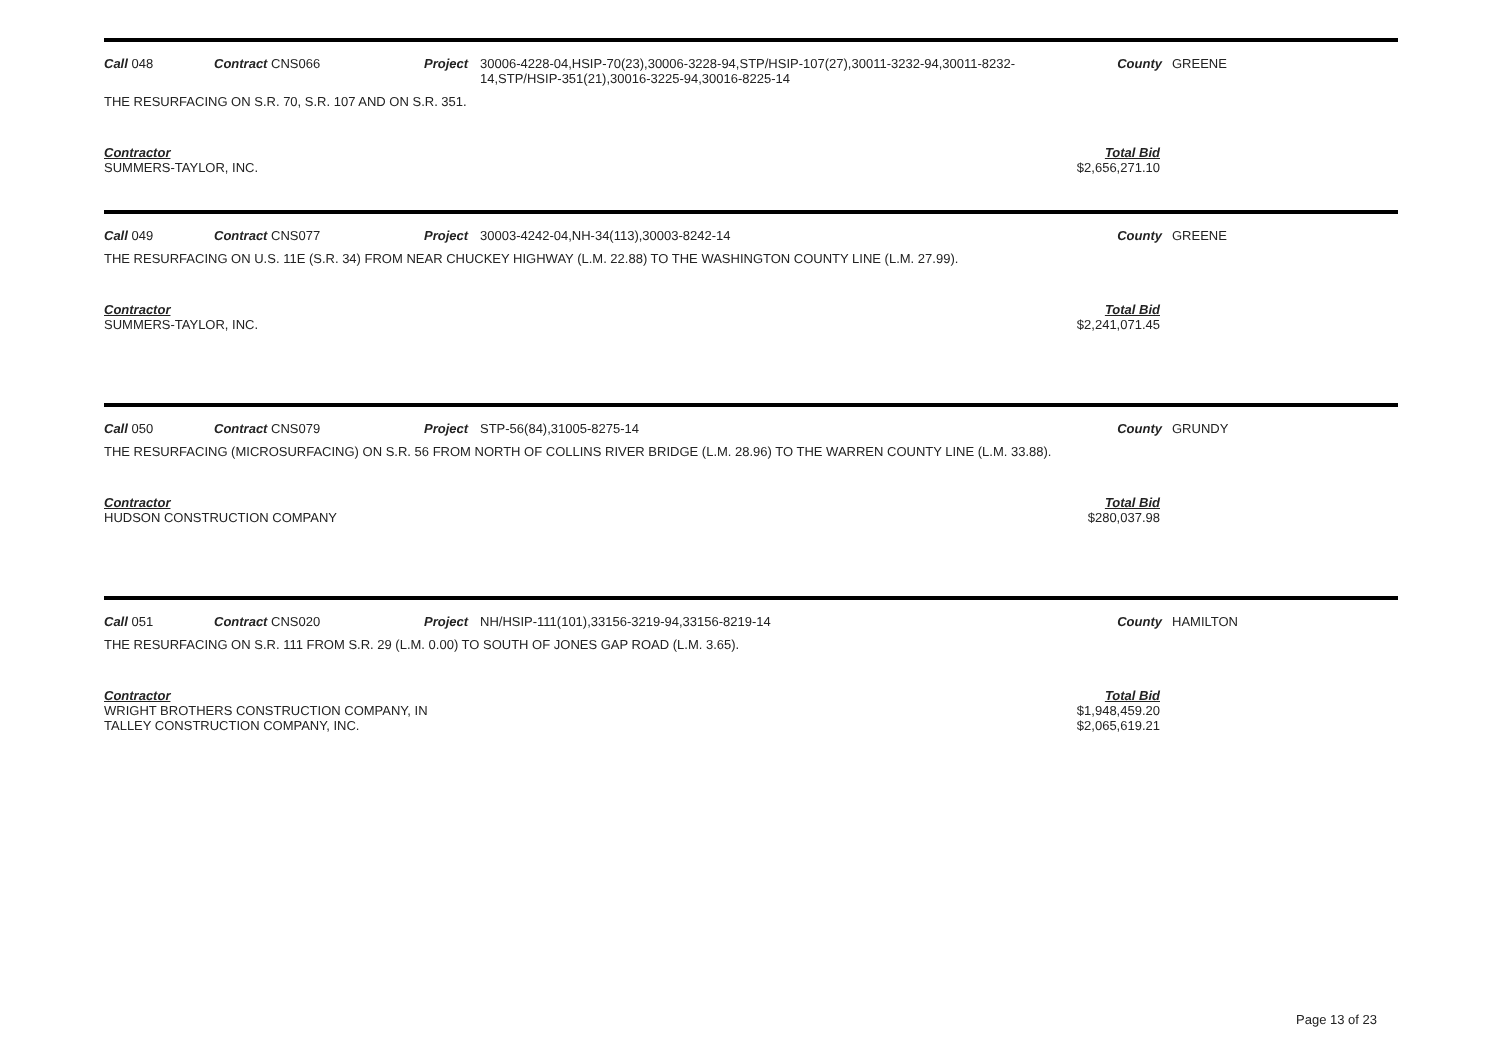| Call 048 | Contract CNS066 | Project | 30006-4228-04,HSIP-70(23),30006-3228-94,STP/HSIP-107(27),30011-3232-94,30011-8232-14,STP/HSIP-351(21),30016-3225-94,30016-8225-14 | County | GREENE |
THE RESURFACING ON S.R. 70, S.R. 107 AND ON S.R. 351.
Contractor
SUMMERS-TAYLOR, INC.
Total Bid
$2,656,271.10
| Call 049 | Contract CNS077 | Project | 30003-4242-04,NH-34(113),30003-8242-14 | County | GREENE |
THE RESURFACING ON U.S. 11E (S.R. 34) FROM NEAR CHUCKEY HIGHWAY (L.M. 22.88) TO THE WASHINGTON COUNTY LINE (L.M. 27.99).
Contractor
SUMMERS-TAYLOR, INC.
Total Bid
$2,241,071.45
| Call 050 | Contract CNS079 | Project | STP-56(84),31005-8275-14 | County | GRUNDY |
THE RESURFACING (MICROSURFACING) ON S.R. 56 FROM NORTH OF COLLINS RIVER BRIDGE (L.M. 28.96) TO THE WARREN COUNTY LINE (L.M. 33.88).
Contractor
HUDSON CONSTRUCTION COMPANY
Total Bid
$280,037.98
| Call 051 | Contract CNS020 | Project | NH/HSIP-111(101),33156-3219-94,33156-8219-14 | County | HAMILTON |
THE RESURFACING ON S.R. 111 FROM S.R. 29 (L.M. 0.00) TO SOUTH OF JONES GAP ROAD (L.M. 3.65).
Contractor
WRIGHT BROTHERS CONSTRUCTION COMPANY, IN
TALLEY CONSTRUCTION COMPANY, INC.
Total Bid
$1,948,459.20
$2,065,619.21
Page 13 of 23